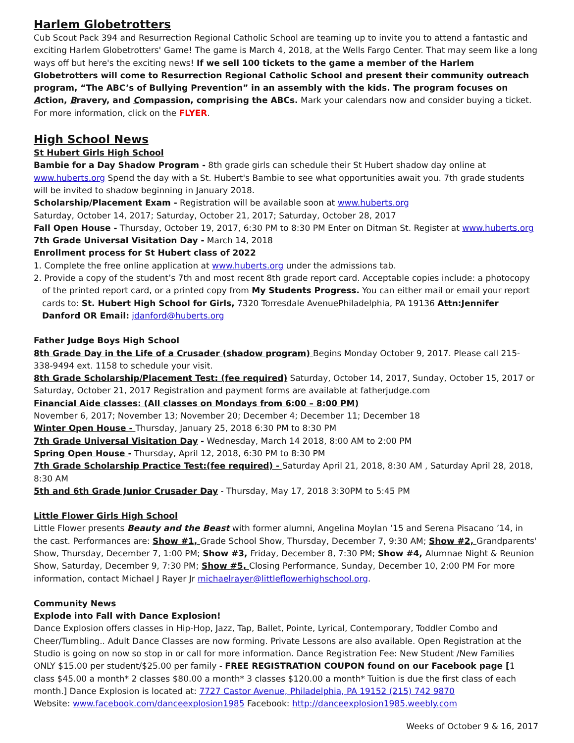Harlem Globetrotters
Cub Scout Pack 394 and Resurrection Regional Catholic School are teaming up to invite you to attend a fantastic and exciting Harlem Globetrotters' Game! The game is March 4, 2018, at the Wells Fargo Center. That may seem like a long ways off but here's the exciting news! If we sell 100 tickets to the game a member of the Harlem Globetrotters will come to Resurrection Regional Catholic School and present their community outreach program, “The ABC’s of Bullying Prevention” in an assembly with the kids. The program focuses on Action, Bravery, and Compassion, comprising the ABCs. Mark your calendars now and consider buying a ticket. For more information, click on the FLYER.
High School News
St Hubert Girls High School
Bambie for a Day Shadow Program - 8th grade girls can schedule their St Hubert shadow day online at www.huberts.org Spend the day with a St. Hubert's Bambie to see what opportunities await you. 7th grade students will be invited to shadow beginning in January 2018.
Scholarship/Placement Exam - Registration will be available soon at www.huberts.org
Saturday, October 14, 2017; Saturday, October 21, 2017; Saturday, October 28, 2017
Fall Open House - Thursday, October 19, 2017, 6:30 PM to 8:30 PM Enter on Ditman St. Register at www.huberts.org
7th Grade Universal Visitation Day - March 14, 2018
Enrollment process for St Hubert class of 2022
1. Complete the free online application at www.huberts.org under the admissions tab.
2. Provide a copy of the student’s 7th and most recent 8th grade report card. Acceptable copies include: a photocopy of the printed report card, or a printed copy from My Students Progress. You can either mail or email your report cards to: St. Hubert High School for Girls, 7320 Torresdale AvenuePhiladelphia, PA 19136 Attn:Jennifer Danford OR Email: jdanford@huberts.org
Father Judge Boys High School
8th Grade Day in the Life of a Crusader (shadow program) Begins Monday October 9, 2017. Please call 215-338-9494 ext. 1158 to schedule your visit.
8th Grade Scholarship/Placement Test: (fee required) Saturday, October 14, 2017, Sunday, October 15, 2017 or Saturday, October 21, 2017 Registration and payment forms are available at fatherjudge.com
Financial Aide classes: (All classes on Mondays from 6:00 – 8:00 PM)
November 6, 2017; November 13; November 20; December 4; December 11; December 18
Winter Open House - Thursday, January 25, 2018 6:30 PM to 8:30 PM
7th Grade Universal Visitation Day - Wednesday, March 14 2018, 8:00 AM to 2:00 PM
Spring Open House - Thursday, April 12, 2018, 6:30 PM to 8:30 PM
7th Grade Scholarship Practice Test:(fee required) - Saturday April 21, 2018, 8:30 AM , Saturday April 28, 2018, 8:30 AM
5th and 6th Grade Junior Crusader Day - Thursday, May 17, 2018 3:30PM to 5:45 PM
Little Flower Girls High School
Little Flower presents Beauty and the Beast with former alumni, Angelina Moylan ‘15 and Serena Pisacano ’14, in the cast. Performances are: Show #1, Grade School Show, Thursday, December 7, 9:30 AM; Show #2, Grandparents' Show, Thursday, December 7, 1:00 PM; Show #3, Friday, December 8, 7:30 PM; Show #4, Alumnae Night & Reunion Show, Saturday, December 9, 7:30 PM; Show #5, Closing Performance, Sunday, December 10, 2:00 PM For more information, contact Michael J Rayer Jr michaelrayer@littleflowerhighschool.org.
Community News
Explode into Fall with Dance Explosion!
Dance Explosion offers classes in Hip-Hop, Jazz, Tap, Ballet, Pointe, Lyrical, Contemporary, Toddler Combo and Cheer/Tumbling.. Adult Dance Classes are now forming. Private Lessons are also available. Open Registration at the Studio is going on now so stop in or call for more information. Dance Registration Fee: New Student /New Families ONLY $15.00 per student/$25.00 per family - FREE REGISTRATION COUPON found on our Facebook page [1 class $45.00 a month* 2 classes $80.00 a month* 3 classes $120.00 a month* Tuition is due the first class of each month.] Dance Explosion is located at: 7727 Castor Avenue, Philadelphia, PA 19152 (215) 742 9870
Website: www.facebook.com/danceexplosion1985 Facebook: http://danceexplosion1985.weebly.com
Weeks of October 9 & 16, 2017